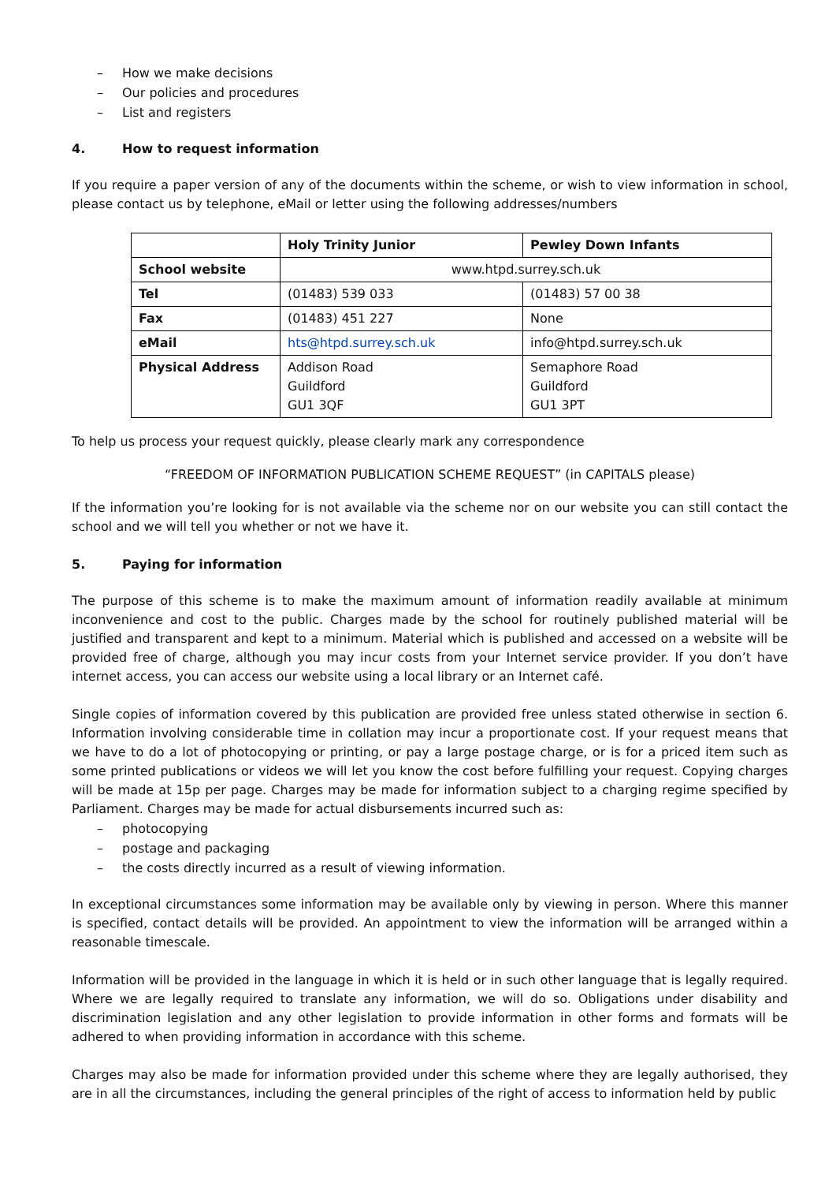– How we make decisions
– Our policies and procedures
– List and registers
4. How to request information
If you require a paper version of any of the documents within the scheme, or wish to view information in school, please contact us by telephone, eMail or letter using the following addresses/numbers
| | Holy Trinity Junior | Pewley Down Infants |
| --- | --- | --- |
| School website | www.htpd.surrey.sch.uk | |
| Tel | (01483) 539 033 | (01483) 57 00 38 |
| Fax | (01483) 451 227 | None |
| eMail | hts@htpd.surrey.sch.uk | info@htpd.surrey.sch.uk |
| Physical Address | Addison Road Guildford GU1 3QF | Semaphore Road Guildford GU1 3PT |
To help us process your request quickly, please clearly mark any correspondence
“FREEDOM OF INFORMATION PUBLICATION SCHEME REQUEST” (in CAPITALS please)
If the information you’re looking for is not available via the scheme nor on our website you can still contact the school and we will tell you whether or not we have it.
5. Paying for information
The purpose of this scheme is to make the maximum amount of information readily available at minimum inconvenience and cost to the public. Charges made by the school for routinely published material will be justified and transparent and kept to a minimum. Material which is published and accessed on a website will be provided free of charge, although you may incur costs from your Internet service provider. If you don’t have internet access, you can access our website using a local library or an Internet café.
Single copies of information covered by this publication are provided free unless stated otherwise in section 6. Information involving considerable time in collation may incur a proportionate cost. If your request means that we have to do a lot of photocopying or printing, or pay a large postage charge, or is for a priced item such as some printed publications or videos we will let you know the cost before fulfilling your request. Copying charges will be made at 15p per page. Charges may be made for information subject to a charging regime specified by Parliament. Charges may be made for actual disbursements incurred such as:
– photocopying
– postage and packaging
– the costs directly incurred as a result of viewing information.
In exceptional circumstances some information may be available only by viewing in person. Where this manner is specified, contact details will be provided. An appointment to view the information will be arranged within a reasonable timescale.
Information will be provided in the language in which it is held or in such other language that is legally required. Where we are legally required to translate any information, we will do so. Obligations under disability and discrimination legislation and any other legislation to provide information in other forms and formats will be adhered to when providing information in accordance with this scheme.
Charges may also be made for information provided under this scheme where they are legally authorised, they are in all the circumstances, including the general principles of the right of access to information held by public